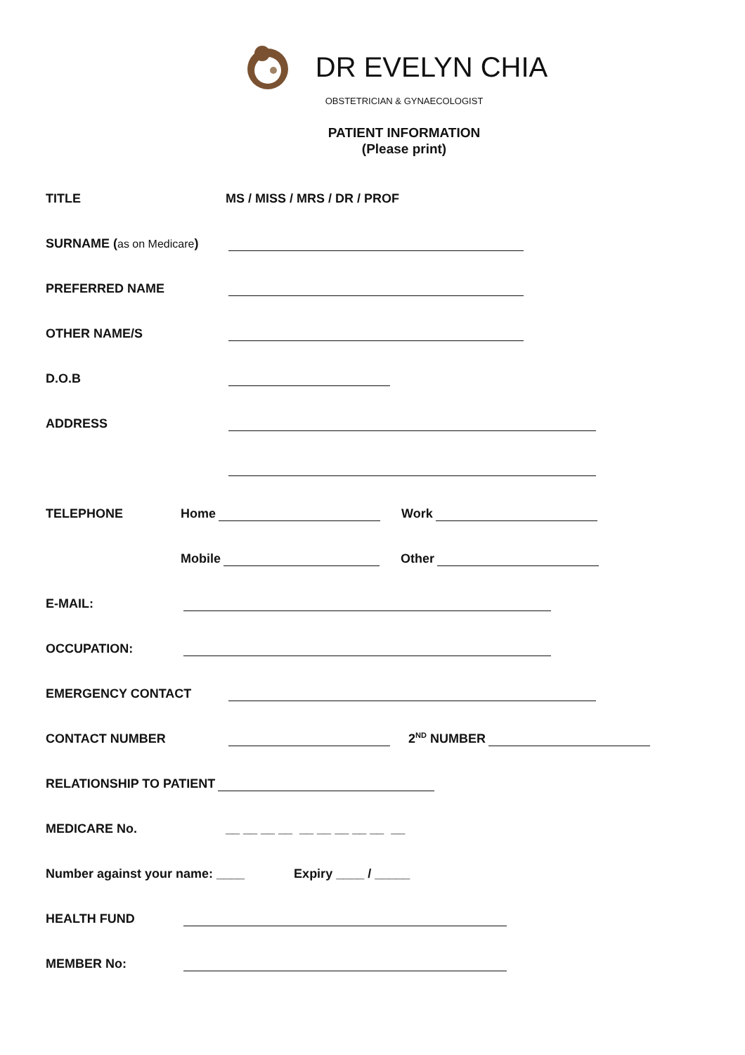DR EVELYN CHIA
OBSTETRICIAN & GYNAECOLOGIST
PATIENT INFORMATION
(Please print)
TITLE MS / MISS / MRS / DR / PROF
SURNAME (as on Medicare)
PREFERRED NAME
OTHER NAME/S
D.O.B
ADDRESS
TELEPHONE Home Work
Mobile Other
E-MAIL:
OCCUPATION:
EMERGENCY CONTACT
CONTACT NUMBER 2<sup>ND</sup> NUMBER
RELATIONSHIP TO PATIENT
MEDICARE No. __ __ __ __ __ __ __ __ __ __
Number against your name: ____ Expiry ____ / _____
HEALTH FUND
MEMBER No: